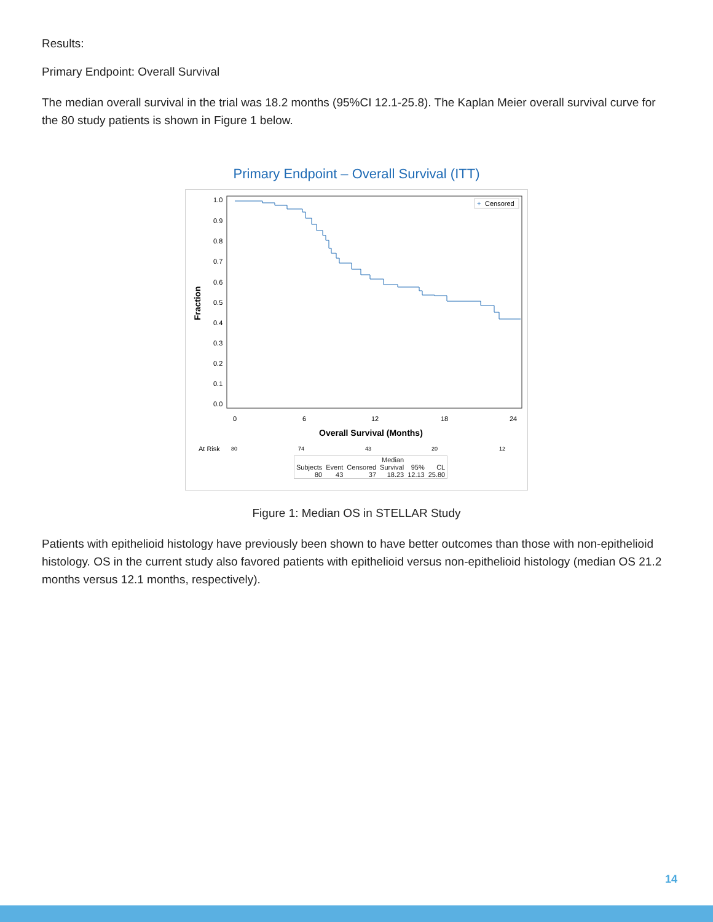Results:
Primary Endpoint: Overall Survival
The median overall survival in the trial was 18.2 months (95%CI 12.1-25.8). The Kaplan Meier overall survival curve for the 80 study patients is shown in Figure 1 below.
Primary Endpoint – Overall Survival (ITT)
1.0
0.9
0.8
0.7
0.6
0.5
0.4
0.3
0.2
0.1
0.0
0
6
12
18
24
Overall Survival (Months)
Fraction
+
Censored
At Risk
80
74
43
20
12
| | | | Median | | |
| Subjects | Event | Censored | Survival | 95% | CL |
| 80 | 43 | 37 | 18.23 | 12.13 | 25.80 |
Figure 1: Median OS in STELLAR Study
Patients with epithelioid histology have previously been shown to have better outcomes than those with non-epithelioid histology. OS in the current study also favored patients with epithelioid versus non-epithelioid histology (median OS 21.2 months versus 12.1 months, respectively).
14